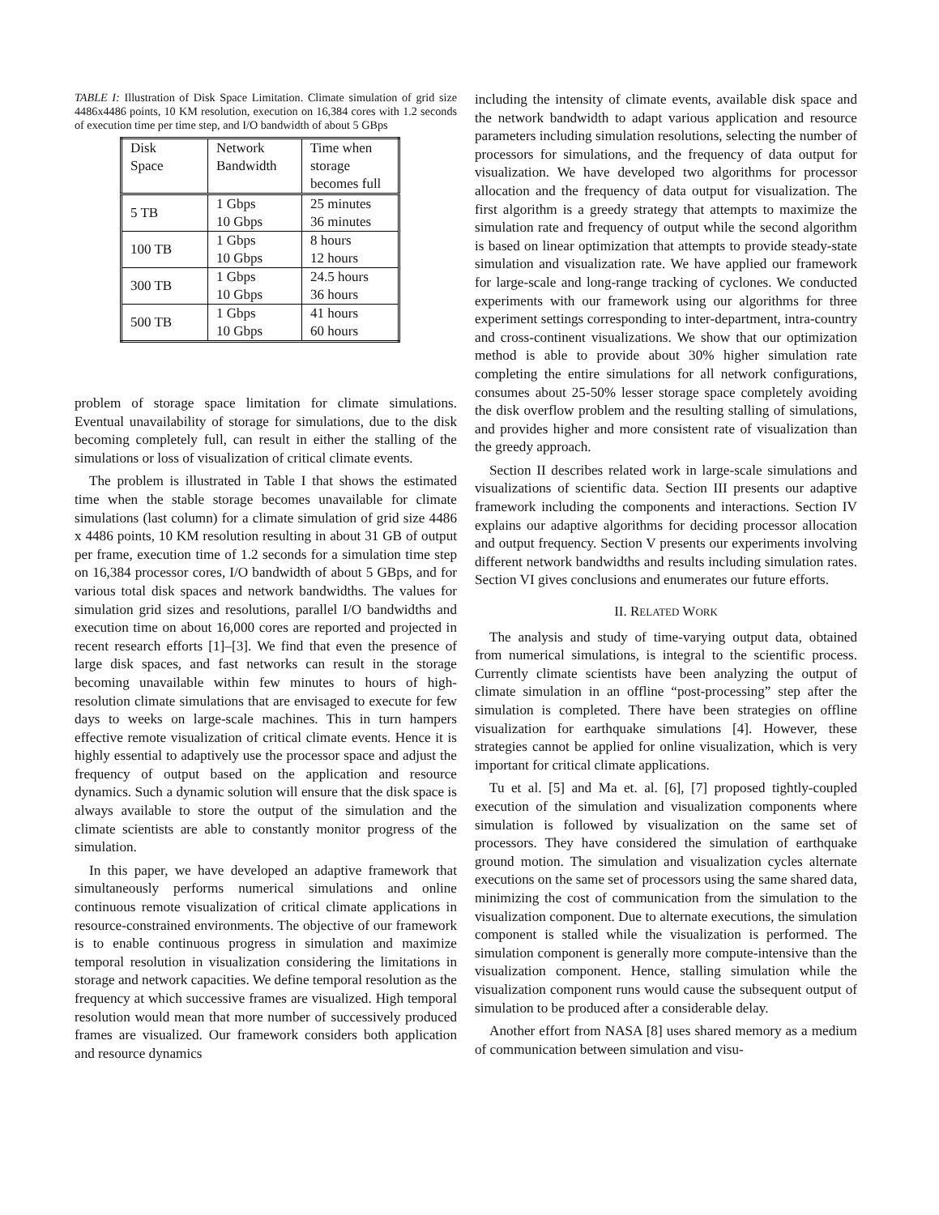TABLE I: Illustration of Disk Space Limitation. Climate simulation of grid size 4486x4486 points, 10 KM resolution, execution on 16,384 cores with 1.2 seconds of execution time per time step, and I/O bandwidth of about 5 GBps
| Disk Space | Network Bandwidth | Time when storage becomes full |
| --- | --- | --- |
| 5 TB | 1 Gbps 10 Gbps | 25 minutes 36 minutes |
| 100 TB | 1 Gbps 10 Gbps | 8 hours 12 hours |
| 300 TB | 1 Gbps 10 Gbps | 24.5 hours 36 hours |
| 500 TB | 1 Gbps 10 Gbps | 41 hours 60 hours |
problem of storage space limitation for climate simulations. Eventual unavailability of storage for simulations, due to the disk becoming completely full, can result in either the stalling of the simulations or loss of visualization of critical climate events.
The problem is illustrated in Table I that shows the estimated time when the stable storage becomes unavailable for climate simulations (last column) for a climate simulation of grid size 4486 x 4486 points, 10 KM resolution resulting in about 31 GB of output per frame, execution time of 1.2 seconds for a simulation time step on 16,384 processor cores, I/O bandwidth of about 5 GBps, and for various total disk spaces and network bandwidths. The values for simulation grid sizes and resolutions, parallel I/O bandwidths and execution time on about 16,000 cores are reported and projected in recent research efforts [1]–[3]. We find that even the presence of large disk spaces, and fast networks can result in the storage becoming unavailable within few minutes to hours of high-resolution climate simulations that are envisaged to execute for few days to weeks on large-scale machines. This in turn hampers effective remote visualization of critical climate events. Hence it is highly essential to adaptively use the processor space and adjust the frequency of output based on the application and resource dynamics. Such a dynamic solution will ensure that the disk space is always available to store the output of the simulation and the climate scientists are able to constantly monitor progress of the simulation.
In this paper, we have developed an adaptive framework that simultaneously performs numerical simulations and online continuous remote visualization of critical climate applications in resource-constrained environments. The objective of our framework is to enable continuous progress in simulation and maximize temporal resolution in visualization considering the limitations in storage and network capacities. We define temporal resolution as the frequency at which successive frames are visualized. High temporal resolution would mean that more number of successively produced frames are visualized. Our framework considers both application and resource dynamics
including the intensity of climate events, available disk space and the network bandwidth to adapt various application and resource parameters including simulation resolutions, selecting the number of processors for simulations, and the frequency of data output for visualization. We have developed two algorithms for processor allocation and the frequency of data output for visualization. The first algorithm is a greedy strategy that attempts to maximize the simulation rate and frequency of output while the second algorithm is based on linear optimization that attempts to provide steady-state simulation and visualization rate. We have applied our framework for large-scale and long-range tracking of cyclones. We conducted experiments with our framework using our algorithms for three experiment settings corresponding to inter-department, intra-country and cross-continent visualizations. We show that our optimization method is able to provide about 30% higher simulation rate completing the entire simulations for all network configurations, consumes about 25-50% lesser storage space completely avoiding the disk overflow problem and the resulting stalling of simulations, and provides higher and more consistent rate of visualization than the greedy approach.
Section II describes related work in large-scale simulations and visualizations of scientific data. Section III presents our adaptive framework including the components and interactions. Section IV explains our adaptive algorithms for deciding processor allocation and output frequency. Section V presents our experiments involving different network bandwidths and results including simulation rates. Section VI gives conclusions and enumerates our future efforts.
II. RELATED WORK
The analysis and study of time-varying output data, obtained from numerical simulations, is integral to the scientific process. Currently climate scientists have been analyzing the output of climate simulation in an offline “post-processing” step after the simulation is completed. There have been strategies on offline visualization for earthquake simulations [4]. However, these strategies cannot be applied for online visualization, which is very important for critical climate applications.
Tu et al. [5] and Ma et. al. [6], [7] proposed tightly-coupled execution of the simulation and visualization components where simulation is followed by visualization on the same set of processors. They have considered the simulation of earthquake ground motion. The simulation and visualization cycles alternate executions on the same set of processors using the same shared data, minimizing the cost of communication from the simulation to the visualization component. Due to alternate executions, the simulation component is stalled while the visualization is performed. The simulation component is generally more compute-intensive than the visualization component. Hence, stalling simulation while the visualization component runs would cause the subsequent output of simulation to be produced after a considerable delay.
Another effort from NASA [8] uses shared memory as a medium of communication between simulation and visu-